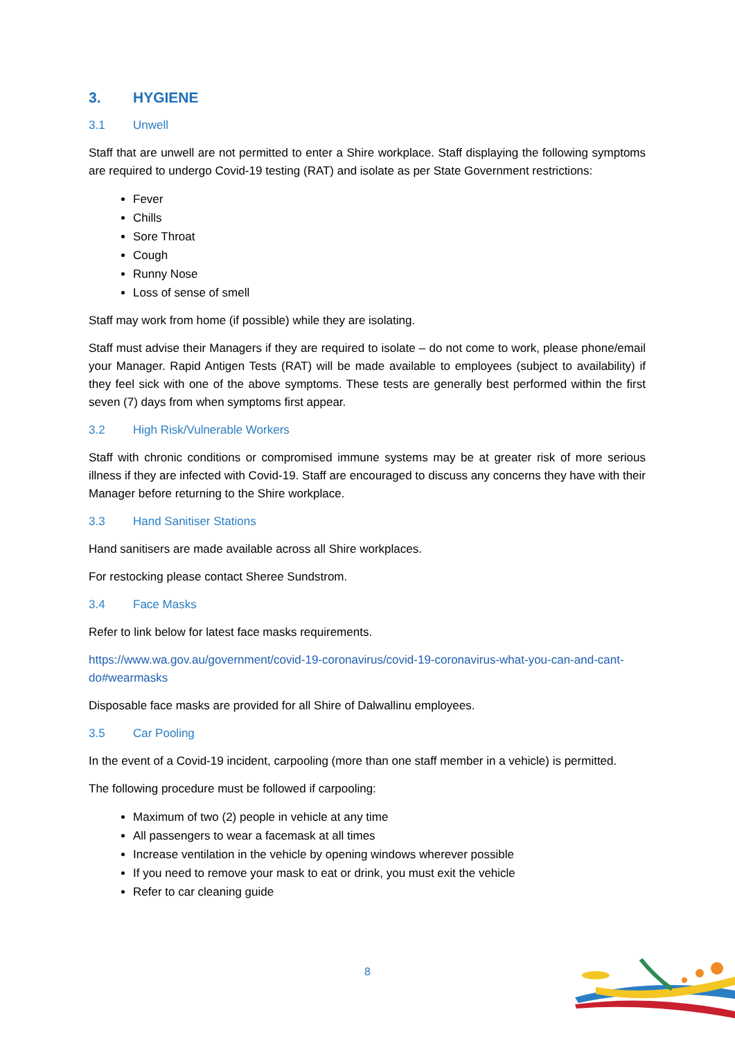3. HYGIENE
3.1 Unwell
Staff that are unwell are not permitted to enter a Shire workplace. Staff displaying the following symptoms are required to undergo Covid-19 testing (RAT) and isolate as per State Government restrictions:
Fever
Chills
Sore Throat
Cough
Runny Nose
Loss of sense of smell
Staff may work from home (if possible) while they are isolating.
Staff must advise their Managers if they are required to isolate – do not come to work, please phone/email your Manager. Rapid Antigen Tests (RAT) will be made available to employees (subject to availability) if they feel sick with one of the above symptoms. These tests are generally best performed within the first seven (7) days from when symptoms first appear.
3.2 High Risk/Vulnerable Workers
Staff with chronic conditions or compromised immune systems may be at greater risk of more serious illness if they are infected with Covid-19. Staff are encouraged to discuss any concerns they have with their Manager before returning to the Shire workplace.
3.3 Hand Sanitiser Stations
Hand sanitisers are made available across all Shire workplaces.
For restocking please contact Sheree Sundstrom.
3.4 Face Masks
Refer to link below for latest face masks requirements.
https://www.wa.gov.au/government/covid-19-coronavirus/covid-19-coronavirus-what-you-can-and-cant-do#wearmasks
Disposable face masks are provided for all Shire of Dalwallinu employees.
3.5 Car Pooling
In the event of a Covid-19 incident, carpooling (more than one staff member in a vehicle) is permitted.
The following procedure must be followed if carpooling:
Maximum of two (2) people in vehicle at any time
All passengers to wear a facemask at all times
Increase ventilation in the vehicle by opening windows wherever possible
If you need to remove your mask to eat or drink, you must exit the vehicle
Refer to car cleaning guide
8